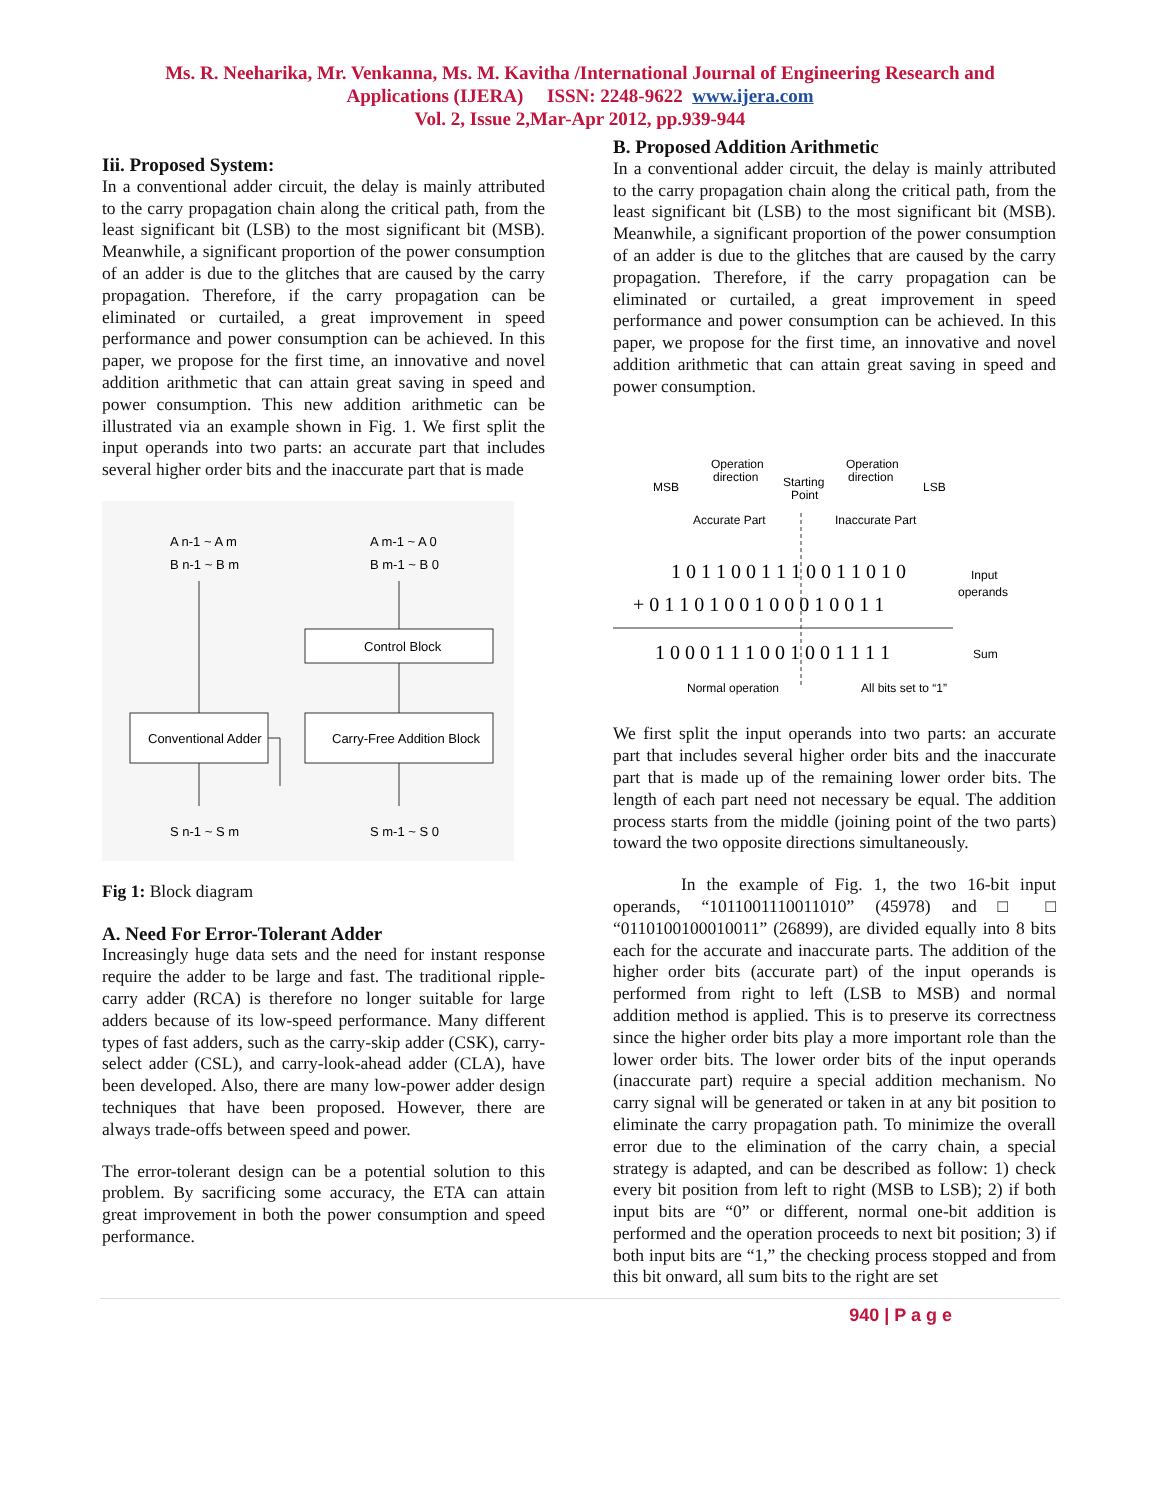Ms. R. Neeharika, Mr. Venkanna, Ms. M. Kavitha /International Journal of Engineering Research and
Applications (IJERA) ISSN: 2248-9622 www.ijera.com
Vol. 2, Issue 2,Mar-Apr 2012, pp.939-944
Iii. Proposed System:
In a conventional adder circuit, the delay is mainly attributed to the carry propagation chain along the critical path, from the least significant bit (LSB) to the most significant bit (MSB). Meanwhile, a significant proportion of the power consumption of an adder is due to the glitches that are caused by the carry propagation. Therefore, if the carry propagation can be eliminated or curtailed, a great improvement in speed performance and power consumption can be achieved. In this paper, we propose for the first time, an innovative and novel addition arithmetic that can attain great saving in speed and power consumption. This new addition arithmetic can be illustrated via an example shown in Fig. 1. We first split the input operands into two parts: an accurate part that includes several higher order bits and the inaccurate part that is made
A n-1 ~ A m
B n-1 ~ B m
A m-1 ~ A 0
B m-1 ~ B 0
Control Block
Conventional Adder
Carry-Free Addition Block
S n-1 ~ S m
S m-1 ~ S 0
Fig 1: Block diagram
A. Need For Error-Tolerant Adder
Increasingly huge data sets and the need for instant response require the adder to be large and fast. The traditional ripple-carry adder (RCA) is therefore no longer suitable for large adders because of its low-speed performance. Many different types of fast adders, such as the carry-skip adder (CSK), carry-select adder (CSL), and carry-look-ahead adder (CLA), have been developed. Also, there are many low-power adder design techniques that have been proposed. However, there are always trade-offs between speed and power.
The error-tolerant design can be a potential solution to this problem. By sacrificing some accuracy, the ETA can attain great improvement in both the power consumption and speed performance.
B. Proposed Addition Arithmetic
In a conventional adder circuit, the delay is mainly attributed to the carry propagation chain along the critical path, from the least significant bit (LSB) to the most significant bit (MSB). Meanwhile, a significant proportion of the power consumption of an adder is due to the glitches that are caused by the carry propagation. Therefore, if the carry propagation can be eliminated or curtailed, a great improvement in speed performance and power consumption can be achieved. In this paper, we propose for the first time, an innovative and novel addition arithmetic that can attain great saving in speed and power consumption.
Operation
direction
Operation
direction
MSB
Starting
Point
LSB
Accurate Part
Inaccurate Part
1 0 1 1 0 0 1 1 1 0 0 1 1 0 1 0
+ 0 1 1 0 1 0 0 1 0 0 0 1 0 0 1 1
1 0 0 0 1 1 1 0 0 1 0 0 1 1 1 1
Input
operands
Sum
Normal operation
All bits set to “1”
We first split the input operands into two parts: an accurate part that includes several higher order bits and the inaccurate part that is made up of the remaining lower order bits. The length of each part need not necessary be equal. The addition process starts from the middle (joining point of the two parts) toward the two opposite directions simultaneously.
In the example of Fig. 1, the two 16-bit input operands, “1011001110011010” (45978) and □ □ “0110100100010011” (26899), are divided equally into 8 bits each for the accurate and inaccurate parts. The addition of the higher order bits (accurate part) of the input operands is performed from right to left (LSB to MSB) and normal addition method is applied. This is to preserve its correctness since the higher order bits play a more important role than the lower order bits. The lower order bits of the input operands (inaccurate part) require a special addition mechanism. No carry signal will be generated or taken in at any bit position to eliminate the carry propagation path. To minimize the overall error due to the elimination of the carry chain, a special strategy is adapted, and can be described as follow: 1) check every bit position from left to right (MSB to LSB); 2) if both input bits are “0” or different, normal one-bit addition is performed and the operation proceeds to next bit position; 3) if both input bits are “1,” the checking process stopped and from this bit onward, all sum bits to the right are set
940 | P a g e